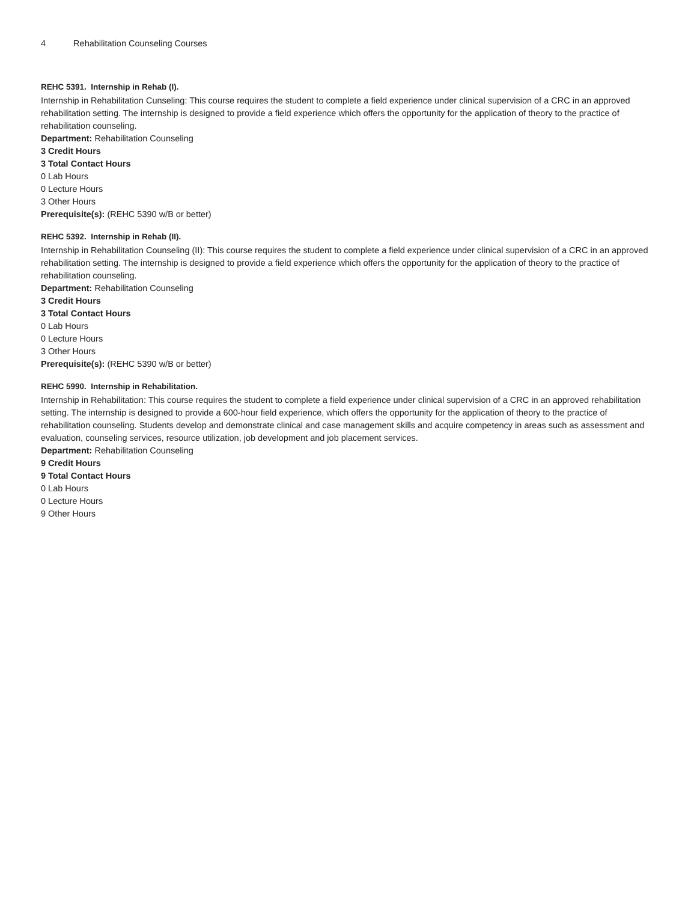4 Rehabilitation Counseling Courses
REHC 5391. Internship in Rehab (I).
Internship in Rehabilitation Cunseling: This course requires the student to complete a field experience under clinical supervision of a CRC in an approved rehabilitation setting. The internship is designed to provide a field experience which offers the opportunity for the application of theory to the practice of rehabilitation counseling.
Department: Rehabilitation Counseling
3 Credit Hours
3 Total Contact Hours
0 Lab Hours
0 Lecture Hours
3 Other Hours
Prerequisite(s): (REHC 5390 w/B or better)
REHC 5392. Internship in Rehab (II).
Internship in Rehabilitation Counseling (II): This course requires the student to complete a field experience under clinical supervision of a CRC in an approved rehabilitation setting. The internship is designed to provide a field experience which offers the opportunity for the application of theory to the practice of rehabilitation counseling.
Department: Rehabilitation Counseling
3 Credit Hours
3 Total Contact Hours
0 Lab Hours
0 Lecture Hours
3 Other Hours
Prerequisite(s): (REHC 5390 w/B or better)
REHC 5990. Internship in Rehabilitation.
Internship in Rehabilitation: This course requires the student to complete a field experience under clinical supervision of a CRC in an approved rehabilitation setting. The internship is designed to provide a 600-hour field experience, which offers the opportunity for the application of theory to the practice of rehabilitation counseling. Students develop and demonstrate clinical and case management skills and acquire competency in areas such as assessment and evaluation, counseling services, resource utilization, job development and job placement services.
Department: Rehabilitation Counseling
9 Credit Hours
9 Total Contact Hours
0 Lab Hours
0 Lecture Hours
9 Other Hours